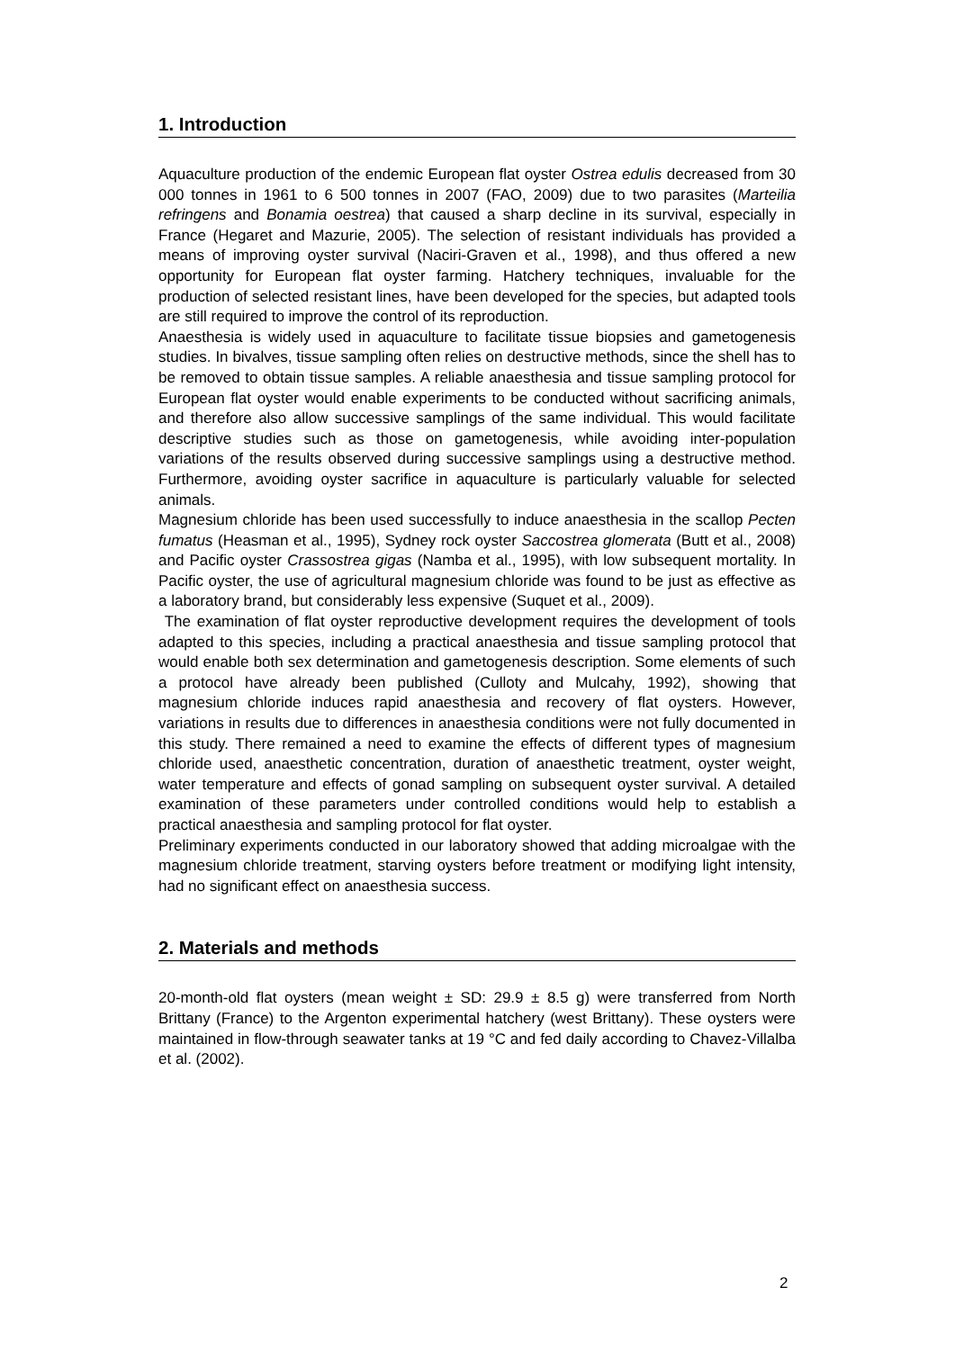1. Introduction
Aquaculture production of the endemic European flat oyster Ostrea edulis decreased from 30 000 tonnes in 1961 to 6 500 tonnes in 2007 (FAO, 2009) due to two parasites (Marteilia refringens and Bonamia oestrea) that caused a sharp decline in its survival, especially in France (Hegaret and Mazurie, 2005). The selection of resistant individuals has provided a means of improving oyster survival (Naciri-Graven et al., 1998), and thus offered a new opportunity for European flat oyster farming. Hatchery techniques, invaluable for the production of selected resistant lines, have been developed for the species, but adapted tools are still required to improve the control of its reproduction.
Anaesthesia is widely used in aquaculture to facilitate tissue biopsies and gametogenesis studies. In bivalves, tissue sampling often relies on destructive methods, since the shell has to be removed to obtain tissue samples. A reliable anaesthesia and tissue sampling protocol for European flat oyster would enable experiments to be conducted without sacrificing animals, and therefore also allow successive samplings of the same individual. This would facilitate descriptive studies such as those on gametogenesis, while avoiding inter-population variations of the results observed during successive samplings using a destructive method. Furthermore, avoiding oyster sacrifice in aquaculture is particularly valuable for selected animals.
Magnesium chloride has been used successfully to induce anaesthesia in the scallop Pecten fumatus (Heasman et al., 1995), Sydney rock oyster Saccostrea glomerata (Butt et al., 2008) and Pacific oyster Crassostrea gigas (Namba et al., 1995), with low subsequent mortality. In Pacific oyster, the use of agricultural magnesium chloride was found to be just as effective as a laboratory brand, but considerably less expensive (Suquet et al., 2009).
The examination of flat oyster reproductive development requires the development of tools adapted to this species, including a practical anaesthesia and tissue sampling protocol that would enable both sex determination and gametogenesis description. Some elements of such a protocol have already been published (Culloty and Mulcahy, 1992), showing that magnesium chloride induces rapid anaesthesia and recovery of flat oysters. However, variations in results due to differences in anaesthesia conditions were not fully documented in this study. There remained a need to examine the effects of different types of magnesium chloride used, anaesthetic concentration, duration of anaesthetic treatment, oyster weight, water temperature and effects of gonad sampling on subsequent oyster survival. A detailed examination of these parameters under controlled conditions would help to establish a practical anaesthesia and sampling protocol for flat oyster.
Preliminary experiments conducted in our laboratory showed that adding microalgae with the magnesium chloride treatment, starving oysters before treatment or modifying light intensity, had no significant effect on anaesthesia success.
2. Materials and methods
20-month-old flat oysters (mean weight ± SD: 29.9 ± 8.5 g) were transferred from North Brittany (France) to the Argenton experimental hatchery (west Brittany). These oysters were maintained in flow-through seawater tanks at 19 °C and fed daily according to Chavez-Villalba et al. (2002).
2